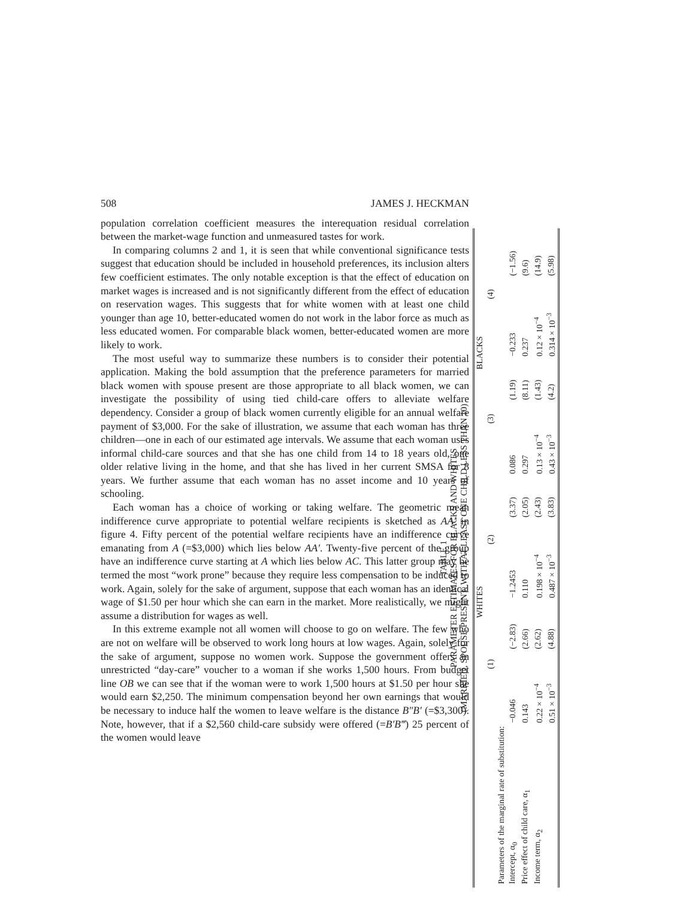508 JAMES J. HECKMAN
population correlation coefficient measures the interequation residual correlation between the market-wage function and unmeasured tastes for work.
In comparing columns 2 and 1, it is seen that while conventional significance tests suggest that education should be included in household preferences, its inclusion alters few coefficient estimates. The only notable exception is that the effect of education on market wages is increased and is not significantly different from the effect of education on reservation wages. This suggests that for white women with at least one child younger than age 10, better-educated women do not work in the labor force as much as less educated women. For comparable black women, better-educated women are more likely to work.
The most useful way to summarize these numbers is to consider their potential application. Making the bold assumption that the preference parameters for married black women with spouse present are those appropriate to all black women, we can investigate the possibility of using tied child-care offers to alleviate welfare dependency. Consider a group of black women currently eligible for an annual welfare payment of $3,000. For the sake of illustration, we assume that each woman has three children—one in each of our estimated age intervals. We assume that each woman uses informal child-care sources and that she has one child from 14 to 18 years old, one older relative living in the home, and that she has lived in her current SMSA for 8 years. We further assume that each woman has no asset income and 10 years of schooling.
Each woman has a choice of working or taking welfare. The geometric mean indifference curve appropriate to potential welfare recipients is sketched as AA′ in figure 4. Fifty percent of the potential welfare recipients have an indifference curve emanating from A (=$3,000) which lies below AA′. Twenty-five percent of the group have an indifference curve starting at A which lies below AC. This latter group may be termed the most “work prone” because they require less compensation to be induced to work. Again, solely for the sake of argument, suppose that each woman has an identical wage of $1.50 per hour which she can earn in the market. More realistically, we might assume a distribution for wages as well.
In this extreme example not all women will choose to go on welfare. The few who are not on welfare will be observed to work long hours at low wages. Again, solely for the sake of argument, suppose no women work. Suppose the government offers an unrestricted “day-care” voucher to a woman if she works 1,500 hours. From budget line OB we can see that if the woman were to work 1,500 hours at $1.50 per hour she would earn $2,250. The minimum compensation beyond her own earnings that would be necessary to induce half the women to leave welfare is the distance B″B′ (=$3,300). Note, however, that if a $2,560 child-care subsidy were offered (=B′B‴) 25 percent of the women would leave
TABLE 1
PARAMETER ESTIMATES FOR BLACKS AND WHITES
(MARRIED, SPOUSE PRESENT, WITH AT LEAST ONE CHILD LESS THAN 10)
| | WHITES | | | | BLACKS | | | |
| --- | --- | --- | --- | --- | --- | --- | --- | --- |
| | (1) | | (2) | | (3) | | (4) | |
| Parameters of the marginal rate of substitution: | | | | | | | | |
| Intercept, α<sub>0</sub> | −0.046 | (−2.83) | −1.2453 | (3.37) | 0.086 | (1.19) | −0.233 | (−1.56) |
| Price effect of child care, α<sub>1</sub> | 0.143 | (2.66) | 0.110 | (2.05) | 0.297 | (8.11) | 0.237 | (9.6) |
| Income term, α<sub>2</sub> | 0.22 × 10<sup>−4</sup> | (2.62) | 0.198 × 10<sup>−4</sup> | (2.43) | 0.13 × 10<sup>−4</sup> | (1.43) | 0.12 × 10<sup>−4</sup> | (14.9) |
| | 0.51 × 10<sup>−3</sup> | (4.88) | 0.487 × 10<sup>−3</sup> | (3.83) | 0.43 × 10<sup>−3</sup> | (4.2) | 0.314 × 10<sup>−3</sup> | (5.98) |